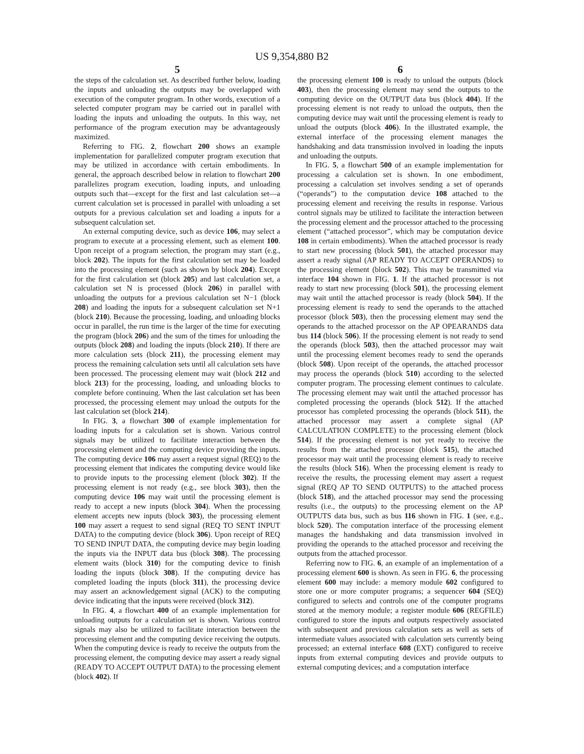US 9,354,880 B2
5
the steps of the calculation set. As described further below, loading the inputs and unloading the outputs may be overlapped with execution of the computer program. In other words, execution of a selected computer program may be carried out in parallel with loading the inputs and unloading the outputs. In this way, net performance of the program execution may be advantageously maximized.
Referring to FIG. 2, flowchart 200 shows an example implementation for parallelized computer program execution that may be utilized in accordance with certain embodiments. In general, the approach described below in relation to flowchart 200 parallelizes program execution, loading inputs, and unloading outputs such that—except for the first and last calculation set—a current calculation set is processed in parallel with unloading a set outputs for a previous calculation set and loading a inputs for a subsequent calculation set.
An external computing device, such as device 106, may select a program to execute at a processing element, such as element 100. Upon receipt of a program selection, the program may start (e.g., block 202). The inputs for the first calculation set may be loaded into the processing element (such as shown by block 204). Except for the first calculation set (block 205) and last calculation set, a calculation set N is processed (block 206) in parallel with unloading the outputs for a previous calculation set N−1 (block 208) and loading the inputs for a subsequent calculation set N+1 (block 210). Because the processing, loading, and unloading blocks occur in parallel, the run time is the larger of the time for executing the program (block 206) and the sum of the times for unloading the outputs (block 208) and loading the inputs (block 210). If there are more calculation sets (block 211), the processing element may process the remaining calculation sets until all calculation sets have been processed. The processing element may wait (block 212 and block 213) for the processing, loading, and unloading blocks to complete before continuing. When the last calculation set has been processed, the processing element may unload the outputs for the last calculation set (block 214).
In FIG. 3, a flowchart 300 of example implementation for loading inputs for a calculation set is shown. Various control signals may be utilized to facilitate interaction between the processing element and the computing device providing the inputs. The computing device 106 may assert a request signal (REQ) to the processing element that indicates the computing device would like to provide inputs to the processing element (block 302). If the processing element is not ready (e.g., see block 303), then the computing device 106 may wait until the processing element is ready to accept a new inputs (block 304). When the processing element accepts new inputs (block 303), the processing element 100 may assert a request to send signal (REQ TO SENT INPUT DATA) to the computing device (block 306). Upon receipt of REQ TO SEND INPUT DATA, the computing device may begin loading the inputs via the INPUT data bus (block 308). The processing element waits (block 310) for the computing device to finish loading the inputs (block 308). If the computing device has completed loading the inputs (block 311), the processing device may assert an acknowledgement signal (ACK) to the computing device indicating that the inputs were received (block 312).
In FIG. 4, a flowchart 400 of an example implementation for unloading outputs for a calculation set is shown. Various control signals may also be utilized to facilitate interaction between the processing element and the computing device receiving the outputs. When the computing device is ready to receive the outputs from the processing element, the computing device may assert a ready signal (READY TO ACCEPT OUTPUT DATA) to the processing element (block 402). If
6
the processing element 100 is ready to unload the outputs (block 403), then the processing element may send the outputs to the computing device on the OUTPUT data bus (block 404). If the processing element is not ready to unload the outputs, then the computing device may wait until the processing element is ready to unload the outputs (block 406). In the illustrated example, the external interface of the processing element manages the handshaking and data transmission involved in loading the inputs and unloading the outputs.
In FIG. 5, a flowchart 500 of an example implementation for processing a calculation set is shown. In one embodiment, processing a calculation set involves sending a set of operands (“operands”) to the computation device 108 attached to the processing element and receiving the results in response. Various control signals may be utilized to facilitate the interaction between the processing element and the processor attached to the processing element (“attached processor”, which may be computation device 108 in certain embodiments). When the attached processor is ready to start new processing (block 501), the attached processor may assert a ready signal (AP READY TO ACCEPT OPERANDS) to the processing element (block 502). This may be transmitted via interface 104 shown in FIG. 1. If the attached processor is not ready to start new processing (block 501), the processing element may wait until the attached processor is ready (block 504). If the processing element is ready to send the operands to the attached processor (block 503), then the processing element may send the operands to the attached processor on the AP OPEARANDS data bus 114 (block 506). If the processing element is not ready to send the operands (block 503), then the attached processor may wait until the processing element becomes ready to send the operands (block 508). Upon receipt of the operands, the attached processor may process the operands (block 510) according to the selected computer program. The processing element continues to calculate. The processing element may wait until the attached processor has completed processing the operands (block 512). If the attached processor has completed processing the operands (block 511), the attached processor may assert a complete signal (AP CALCULATION COMPLETE) to the processing element (block 514). If the processing element is not yet ready to receive the results from the attached processor (block 515), the attached processor may wait until the processing element is ready to receive the results (block 516). When the processing element is ready to receive the results, the processing element may assert a request signal (REQ AP TO SEND OUTPUTS) to the attached process (block 518), and the attached processor may send the processing results (i.e., the outputs) to the processing element on the AP OUTPUTS data bus, such as bus 116 shown in FIG. 1 (see, e.g., block 520). The computation interface of the processing element manages the handshaking and data transmission involved in providing the operands to the attached processor and receiving the outputs from the attached processor.
Referring now to FIG. 6, an example of an implementation of a processing element 600 is shown. As seen in FIG. 6, the processing element 600 may include: a memory module 602 configured to store one or more computer programs; a sequencer 604 (SEQ) configured to selects and controls one of the computer programs stored at the memory module; a register module 606 (REGFILE) configured to store the inputs and outputs respectively associated with subsequent and previous calculation sets as well as sets of intermediate values associated with calculation sets currently being processed; an external interface 608 (EXT) configured to receive inputs from external computing devices and provide outputs to external computing devices; and a computation interface